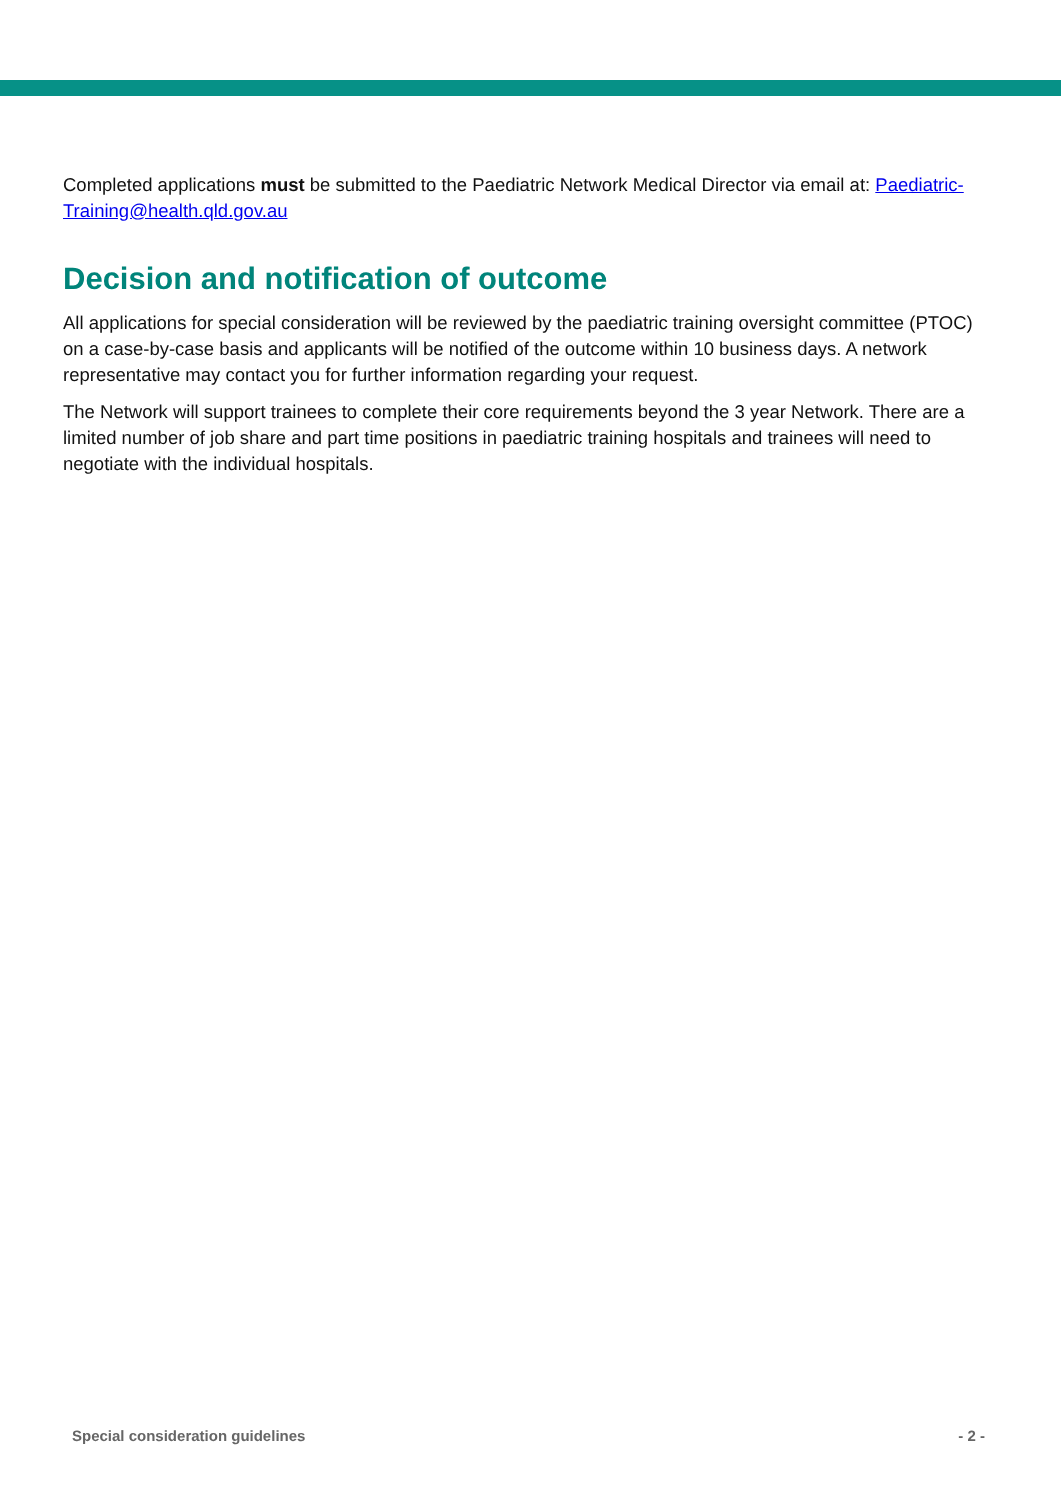Completed applications must be submitted to the Paediatric Network Medical Director via email at: Paediatric-Training@health.qld.gov.au
Decision and notification of outcome
All applications for special consideration will be reviewed by the paediatric training oversight committee (PTOC) on a case-by-case basis and applicants will be notified of the outcome within 10 business days. A network representative may contact you for further information regarding your request.
The Network will support trainees to complete their core requirements beyond the 3 year Network. There are a limited number of job share and part time positions in paediatric training hospitals and trainees will need to negotiate with the individual hospitals.
Special consideration guidelines - 2 -